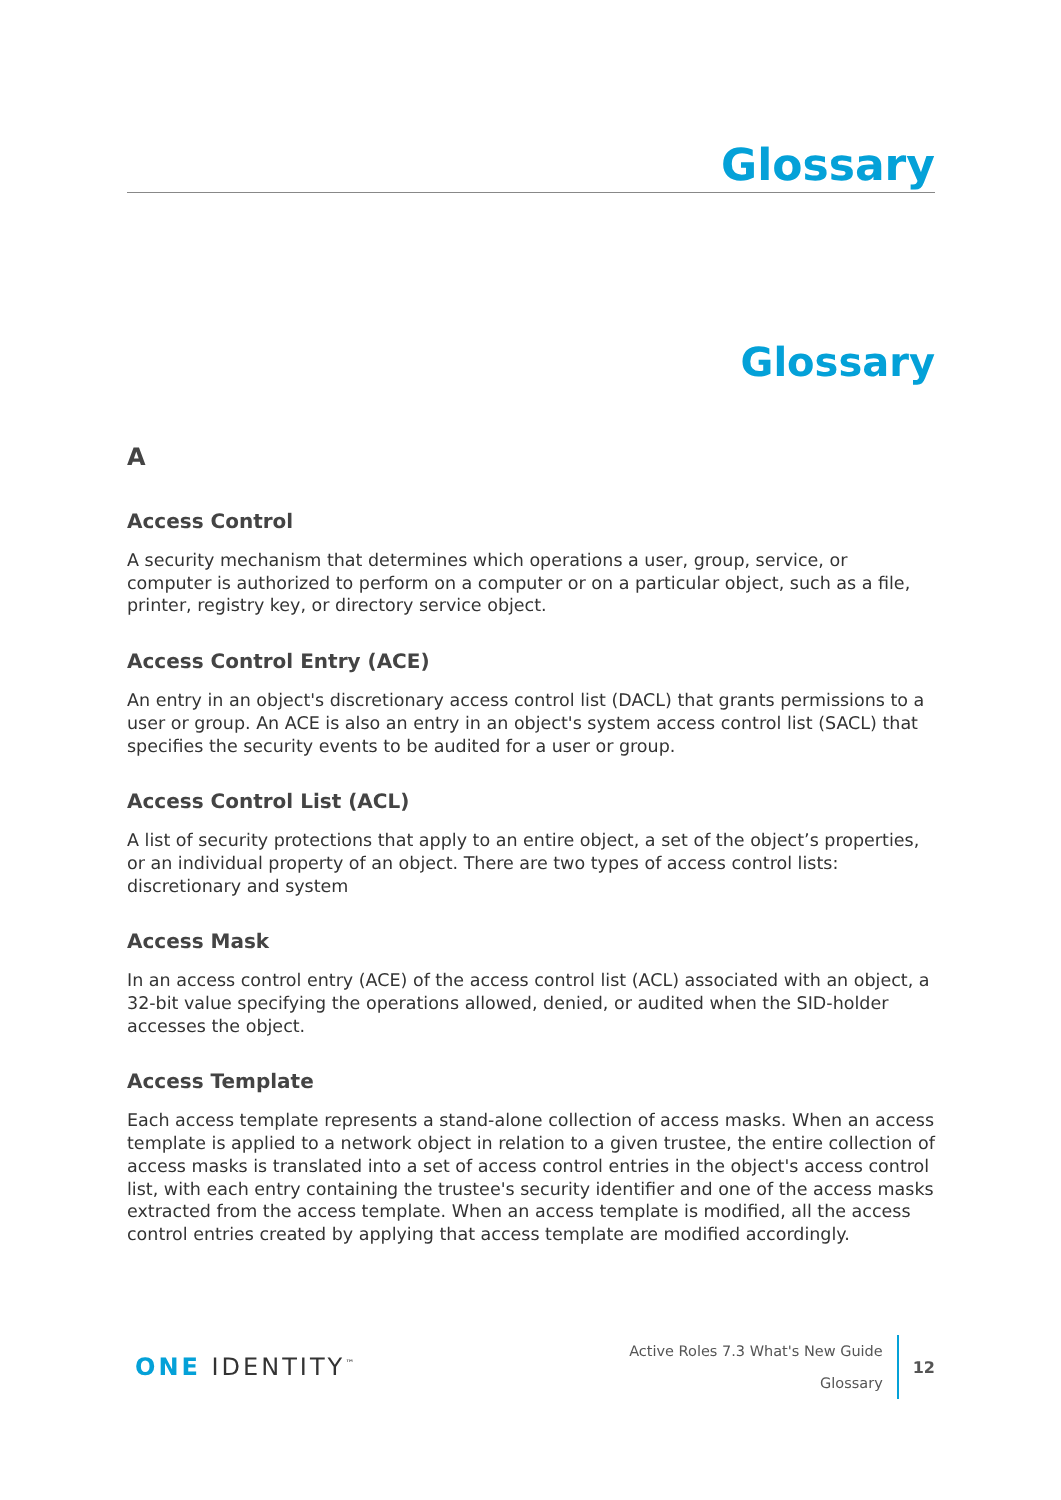Glossary
Glossary
A
Access Control
A security mechanism that determines which operations a user, group, service, or computer is authorized to perform on a computer or on a particular object, such as a file, printer, registry key, or directory service object.
Access Control Entry (ACE)
An entry in an object's discretionary access control list (DACL) that grants permissions to a user or group. An ACE is also an entry in an object's system access control list (SACL) that specifies the security events to be audited for a user or group.
Access Control List (ACL)
A list of security protections that apply to an entire object, a set of the object’s properties, or an individual property of an object. There are two types of access control lists: discretionary and system
Access Mask
In an access control entry (ACE) of the access control list (ACL) associated with an object, a 32-bit value specifying the operations allowed, denied, or audited when the SID-holder accesses the object.
Access Template
Each access template represents a stand-alone collection of access masks. When an access template is applied to a network object in relation to a given trustee, the entire collection of access masks is translated into a set of access control entries in the object's access control list, with each entry containing the trustee's security identifier and one of the access masks extracted from the access template. When an access template is modified, all the access control entries created by applying that access template are modified accordingly.
ONE IDENTITY<sup>™</sup>
Active Roles 7.3 What's New Guide
Glossary
12